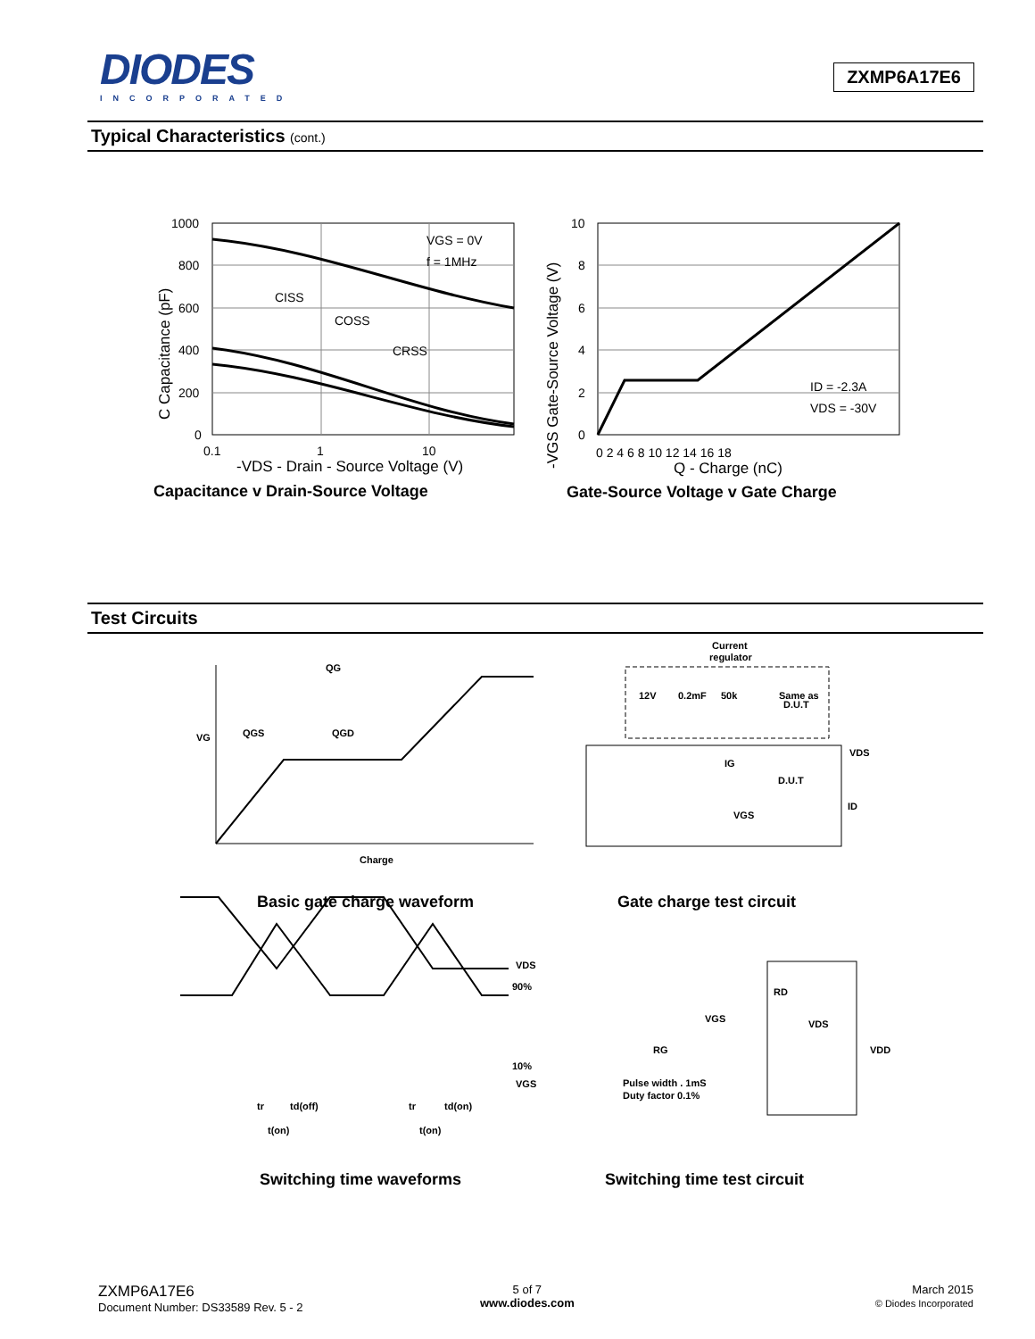DIODES
INCORPORATED
ZXMP6A17E6
Typical Characteristics (cont.)
1000
800
600
400
200
0
0.1
1
10
VGS = 0V
f = 1MHz
CISS
COSS
CRSS
-VDS - Drain - Source Voltage (V)
C Capacitance (pF)
10
8
6
4
2
0
0 2 4 6 8 10 12 14 16 18
ID = -2.3A
VDS = -30V
Q - Charge (nC)
-VGS Gate-Source Voltage (V)
Capacitance v Drain-Source Voltage
Gate-Source Voltage v Gate Charge
Test Circuits
QG
QGS
QGD
VG
Charge
Current
regulator
12V
0.2mF
50k
Same as
D.U.T
IG
D.U.T
VGS
VDS
ID
VDS
90%
10%
VGS
tr
td(off)
tr
td(on)
t(on)
t(on)
RD
VGS
VDS
RG
VDD
Pulse width . 1mS
Duty factor 0.1%
Basic gate charge waveform Gate charge test circuit
Switching time waveforms Switching time test circuit
ZXMP6A17E6
Document Number: DS33589 Rev. 5 - 2
5 of 7
www.diodes.com
March 2015
© Diodes Incorporated